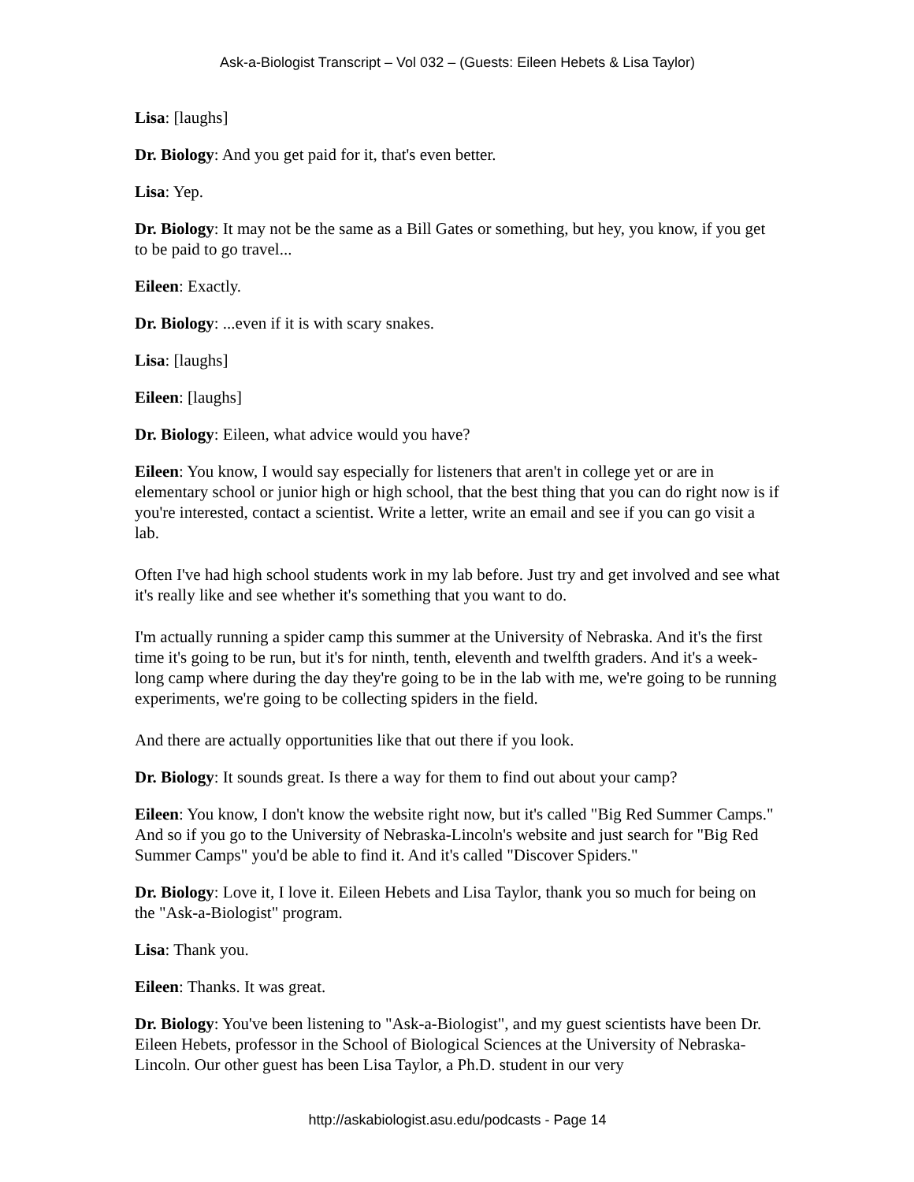Ask-a-Biologist Transcript – Vol 032 – (Guests: Eileen Hebets & Lisa Taylor)
Lisa: [laughs]
Dr. Biology: And you get paid for it, that's even better.
Lisa: Yep.
Dr. Biology: It may not be the same as a Bill Gates or something, but hey, you know, if you get to be paid to go travel...
Eileen: Exactly.
Dr. Biology: ...even if it is with scary snakes.
Lisa: [laughs]
Eileen: [laughs]
Dr. Biology: Eileen, what advice would you have?
Eileen: You know, I would say especially for listeners that aren't in college yet or are in elementary school or junior high or high school, that the best thing that you can do right now is if you're interested, contact a scientist. Write a letter, write an email and see if you can go visit a lab.
Often I've had high school students work in my lab before. Just try and get involved and see what it's really like and see whether it's something that you want to do.
I'm actually running a spider camp this summer at the University of Nebraska. And it's the first time it's going to be run, but it's for ninth, tenth, eleventh and twelfth graders. And it's a week-long camp where during the day they're going to be in the lab with me, we're going to be running experiments, we're going to be collecting spiders in the field.
And there are actually opportunities like that out there if you look.
Dr. Biology: It sounds great. Is there a way for them to find out about your camp?
Eileen: You know, I don't know the website right now, but it's called "Big Red Summer Camps." And so if you go to the University of Nebraska-Lincoln's website and just search for "Big Red Summer Camps" you'd be able to find it. And it's called "Discover Spiders."
Dr. Biology: Love it, I love it. Eileen Hebets and Lisa Taylor, thank you so much for being on the "Ask-a-Biologist" program.
Lisa: Thank you.
Eileen: Thanks. It was great.
Dr. Biology: You've been listening to "Ask-a-Biologist", and my guest scientists have been Dr. Eileen Hebets, professor in the School of Biological Sciences at the University of Nebraska-Lincoln. Our other guest has been Lisa Taylor, a Ph.D. student in our very
http://askabiologist.asu.edu/podcasts - Page 14